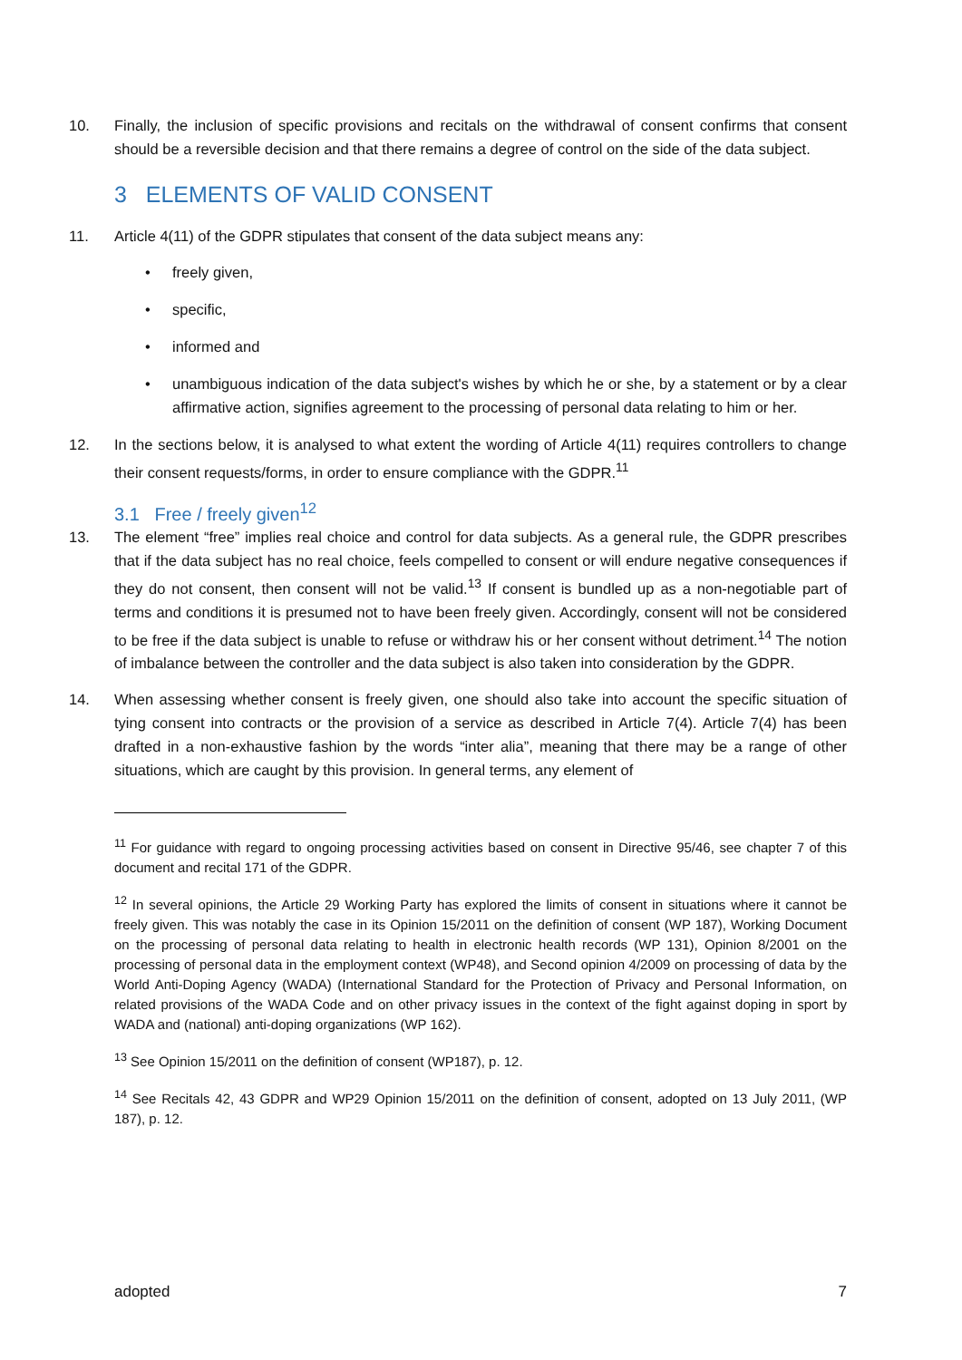10. Finally, the inclusion of specific provisions and recitals on the withdrawal of consent confirms that consent should be a reversible decision and that there remains a degree of control on the side of the data subject.
3 ELEMENTS OF VALID CONSENT
11. Article 4(11) of the GDPR stipulates that consent of the data subject means any:
• freely given,
• specific,
• informed and
• unambiguous indication of the data subject's wishes by which he or she, by a statement or by a clear affirmative action, signifies agreement to the processing of personal data relating to him or her.
12. In the sections below, it is analysed to what extent the wording of Article 4(11) requires controllers to change their consent requests/forms, in order to ensure compliance with the GDPR.<sup>11</sup>
3.1 Free / freely given<sup>12</sup>
13. The element “free” implies real choice and control for data subjects. As a general rule, the GDPR prescribes that if the data subject has no real choice, feels compelled to consent or will endure negative consequences if they do not consent, then consent will not be valid.<sup>13</sup> If consent is bundled up as a non-negotiable part of terms and conditions it is presumed not to have been freely given. Accordingly, consent will not be considered to be free if the data subject is unable to refuse or withdraw his or her consent without detriment.<sup>14</sup> The notion of imbalance between the controller and the data subject is also taken into consideration by the GDPR.
14. When assessing whether consent is freely given, one should also take into account the specific situation of tying consent into contracts or the provision of a service as described in Article 7(4). Article 7(4) has been drafted in a non-exhaustive fashion by the words “inter alia”, meaning that there may be a range of other situations, which are caught by this provision. In general terms, any element of
<sup>11</sup> For guidance with regard to ongoing processing activities based on consent in Directive 95/46, see chapter 7 of this document and recital 171 of the GDPR.
<sup>12</sup> In several opinions, the Article 29 Working Party has explored the limits of consent in situations where it cannot be freely given. This was notably the case in its Opinion 15/2011 on the definition of consent (WP 187), Working Document on the processing of personal data relating to health in electronic health records (WP 131), Opinion 8/2001 on the processing of personal data in the employment context (WP48), and Second opinion 4/2009 on processing of data by the World Anti-Doping Agency (WADA) (International Standard for the Protection of Privacy and Personal Information, on related provisions of the WADA Code and on other privacy issues in the context of the fight against doping in sport by WADA and (national) anti-doping organizations (WP 162).
<sup>13</sup> See Opinion 15/2011 on the definition of consent (WP187), p. 12.
<sup>14</sup> See Recitals 42, 43 GDPR and WP29 Opinion 15/2011 on the definition of consent, adopted on 13 July 2011, (WP 187), p. 12.
adopted 7